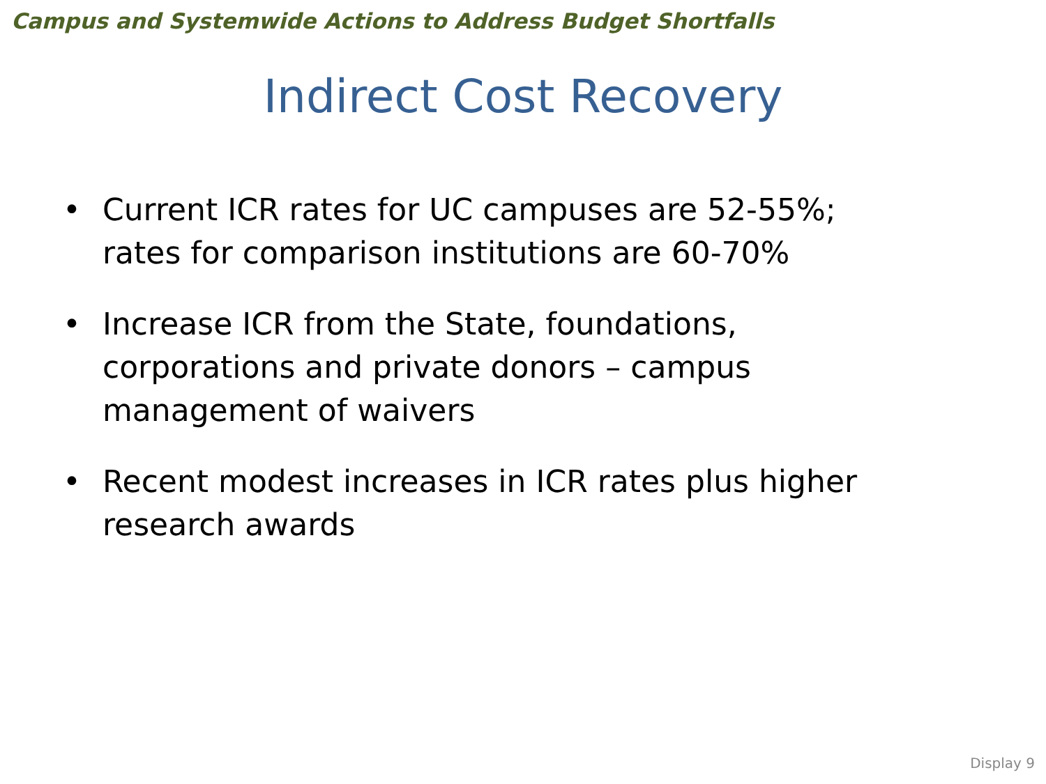Campus and Systemwide Actions to Address Budget Shortfalls
Indirect Cost Recovery
• Current ICR rates for UC campuses are 52-55%; rates for comparison institutions are 60-70%
• Increase ICR from the State, foundations, corporations and private donors – campus management of waivers
• Recent modest increases in ICR rates plus higher research awards
Display 9